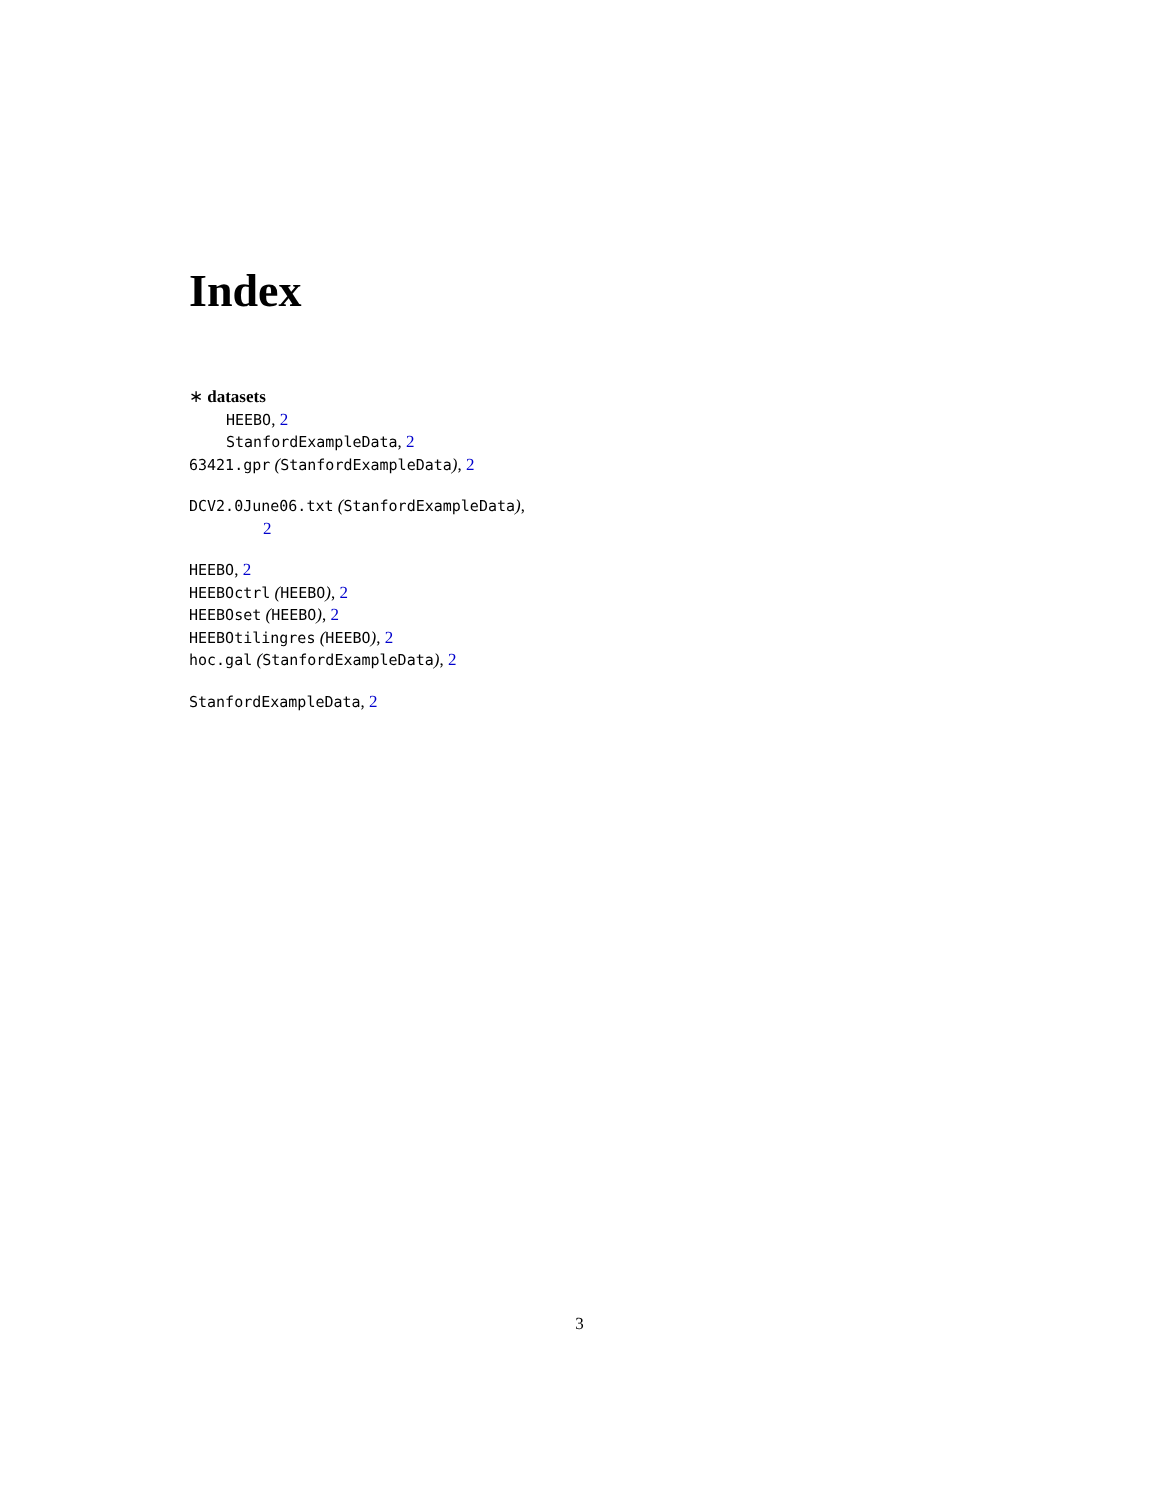Index
∗ datasets
HEEBO, 2
StanfordExampleData, 2
63421.gpr (StanfordExampleData), 2
DCV2.0June06.txt (StanfordExampleData),
2
HEEBO, 2
HEEBOctrl (HEEBO), 2
HEEBOset (HEEBO), 2
HEEBOtilingres (HEEBO), 2
hoc.gal (StanfordExampleData), 2
StanfordExampleData, 2
3